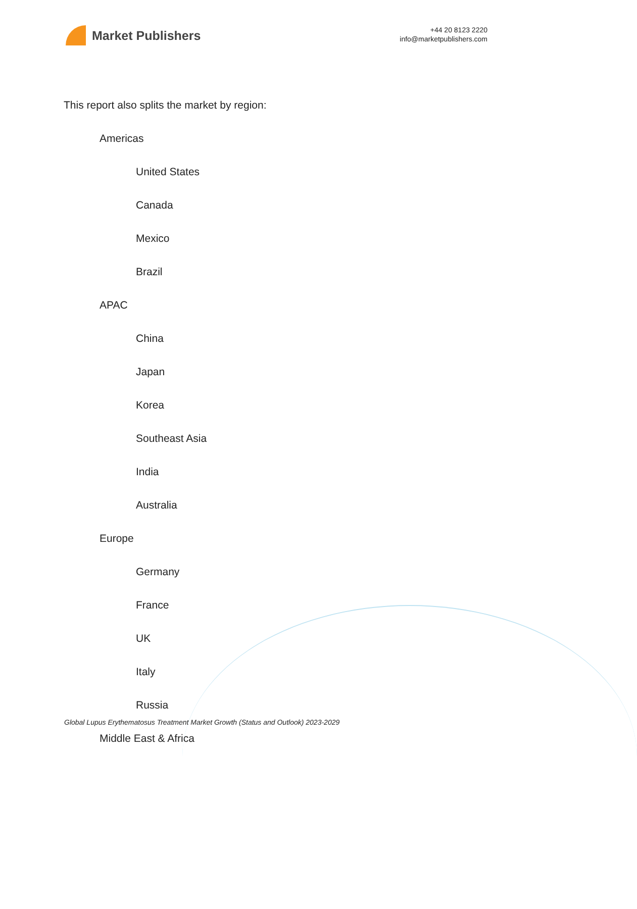Market Publishers
+44 20 8123 2220
info@marketpublishers.com
This report also splits the market by region:
Americas
United States
Canada
Mexico
Brazil
APAC
China
Japan
Korea
Southeast Asia
India
Australia
Europe
Germany
France
UK
Italy
Russia
Middle East & Africa
Global Lupus Erythematosus Treatment Market Growth (Status and Outlook) 2023-2029